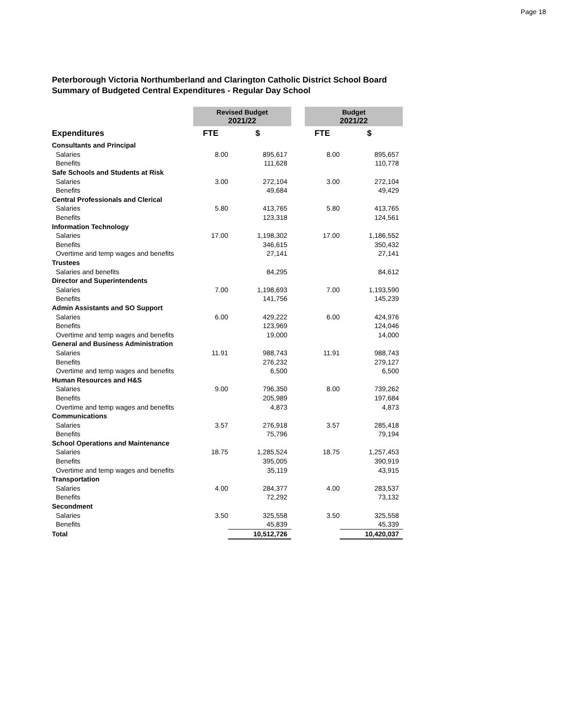Page 18
Peterborough Victoria Northumberland and Clarington Catholic District School Board
Summary of Budgeted Central Expenditures - Regular Day School
| | Revised Budget 2021/22 | | | Budget 2021/22 | |
| --- | --- | --- | --- | --- | --- |
| Expenditures | FTE | $ | | FTE | $ |
| Consultants and Principal | | | | | |
| Salaries | 8.00 | 895,617 | | 8.00 | 895,657 |
| Benefits | | 111,628 | | | 110,778 |
| Safe Schools and Students at Risk | | | | | |
| Salaries | 3.00 | 272,104 | | 3.00 | 272,104 |
| Benefits | | 49,684 | | | 49,429 |
| Central Professionals and Clerical | | | | | |
| Salaries | 5.80 | 413,765 | | 5.80 | 413,765 |
| Benefits | | 123,318 | | | 124,561 |
| Information Technology | | | | | |
| Salaries | 17.00 | 1,198,302 | | 17.00 | 1,186,552 |
| Benefits | | 346,615 | | | 350,432 |
| Overtime and temp wages and benefits | | 27,141 | | | 27,141 |
| Trustees | | | | | |
| Salaries and benefits | | 84,295 | | | 84,612 |
| Director and Superintendents | | | | | |
| Salaries | 7.00 | 1,198,693 | | 7.00 | 1,193,590 |
| Benefits | | 141,756 | | | 145,239 |
| Admin Assistants and SO Support | | | | | |
| Salaries | 6.00 | 429,222 | | 6.00 | 424,976 |
| Benefits | | 123,969 | | | 124,046 |
| Overtime and temp wages and benefits | | 19,000 | | | 14,000 |
| General and Business Administration | | | | | |
| Salaries | 11.91 | 988,743 | | 11.91 | 988,743 |
| Benefits | | 276,232 | | | 279,127 |
| Overtime and temp wages and benefits | | 6,500 | | | 6,500 |
| Human Resources and H&S | | | | | |
| Salaries | 9.00 | 796,350 | | 8.00 | 739,262 |
| Benefits | | 205,989 | | | 197,684 |
| Overtime and temp wages and benefits | | 4,873 | | | 4,873 |
| Communications | | | | | |
| Salaries | 3.57 | 276,918 | | 3.57 | 285,418 |
| Benefits | | 75,796 | | | 79,194 |
| School Operations and Maintenance | | | | | |
| Salaries | 18.75 | 1,285,524 | | 18.75 | 1,257,453 |
| Benefits | | 395,005 | | | 390,919 |
| Overtime and temp wages and benefits | | 35,119 | | | 43,915 |
| Transportation | | | | | |
| Salaries | 4.00 | 284,377 | | 4.00 | 283,537 |
| Benefits | | 72,292 | | | 73,132 |
| Secondment | | | | | |
| Salaries | 3.50 | 325,558 | | 3.50 | 325,558 |
| Benefits | | 45,839 | | | 45,339 |
| Total | | 10,512,726 | | | 10,420,037 |